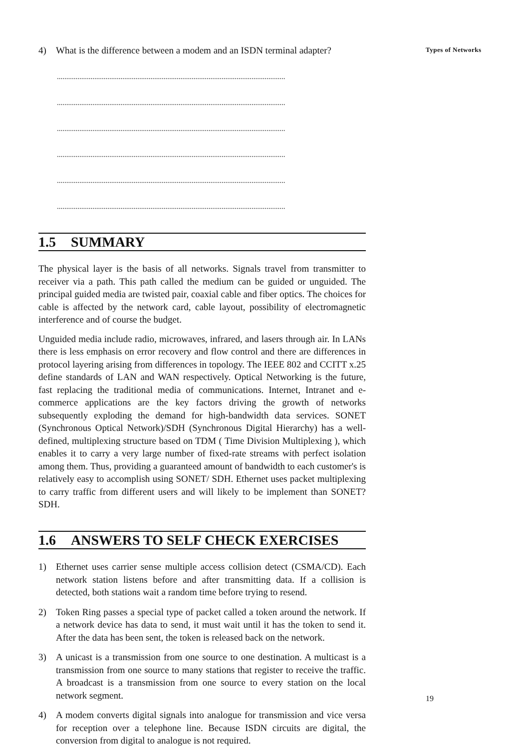4) What is the difference between a modem and an ISDN terminal adapter?
..........................................................................................................................
..........................................................................................................................
..........................................................................................................................
..........................................................................................................................
..........................................................................................................................
..........................................................................................................................
1.5 SUMMARY
The physical layer is the basis of all networks. Signals travel from transmitter to receiver via a path. This path called the medium can be guided or unguided. The principal guided media are twisted pair, coaxial cable and fiber optics. The choices for cable is affected by the network card, cable layout, possibility of electromagnetic interference and of course the budget.
Unguided media include radio, microwaves, infrared, and lasers through air. In LANs there is less emphasis on error recovery and flow control and there are differences in protocol layering arising from differences in topology. The IEEE 802 and CCITT x.25 define standards of LAN and WAN respectively. Optical Networking is the future, fast replacing the traditional media of communications. Internet, Intranet and e-commerce applications are the key factors driving the growth of networks subsequently exploding the demand for high-bandwidth data services. SONET (Synchronous Optical Network)/SDH (Synchronous Digital Hierarchy) has a well-defined, multiplexing structure based on TDM ( Time Division Multiplexing ), which enables it to carry a very large number of fixed-rate streams with perfect isolation among them. Thus, providing a guaranteed amount of bandwidth to each customer's is relatively easy to accomplish using SONET/ SDH. Ethernet uses packet multiplexing to carry traffic from different users and will likely to be implement than SONET?SDH.
1.6 ANSWERS TO SELF CHECK EXERCISES
1) Ethernet uses carrier sense multiple access collision detect (CSMA/CD). Each network station listens before and after transmitting data. If a collision is detected, both stations wait a random time before trying to resend.
2) Token Ring passes a special type of packet called a token around the network. If a network device has data to send, it must wait until it has the token to send it. After the data has been sent, the token is released back on the network.
3) A unicast is a transmission from one source to one destination. A multicast is a transmission from one source to many stations that register to receive the traffic. A broadcast is a transmission from one source to every station on the local network segment.
4) A modem converts digital signals into analogue for transmission and vice versa for reception over a telephone line. Because ISDN circuits are digital, the conversion from digital to analogue is not required.
Types of Networks
19